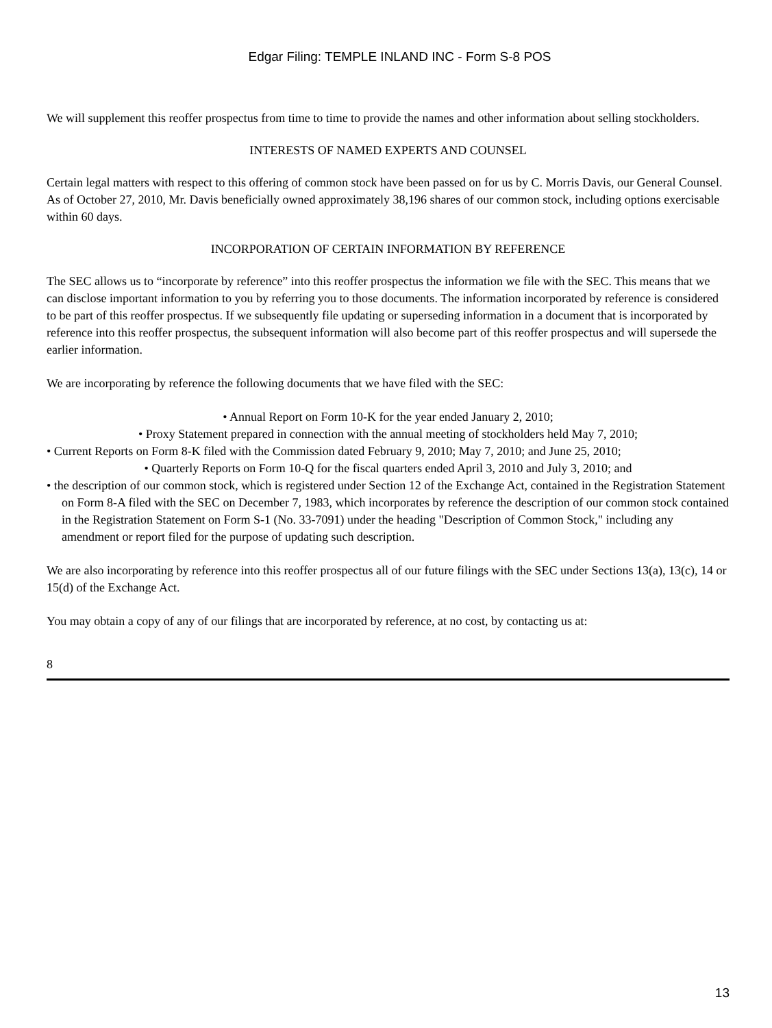Edgar Filing: TEMPLE INLAND INC - Form S-8 POS
We will supplement this reoffer prospectus from time to time to provide the names and other information about selling stockholders.
INTERESTS OF NAMED EXPERTS AND COUNSEL
Certain legal matters with respect to this offering of common stock have been passed on for us by C. Morris Davis, our General Counsel. As of October 27, 2010, Mr. Davis beneficially owned approximately 38,196 shares of our common stock, including options exercisable within 60 days.
INCORPORATION OF CERTAIN INFORMATION BY REFERENCE
The SEC allows us to “incorporate by reference” into this reoffer prospectus the information we file with the SEC. This means that we can disclose important information to you by referring you to those documents. The information incorporated by reference is considered to be part of this reoffer prospectus. If we subsequently file updating or superseding information in a document that is incorporated by reference into this reoffer prospectus, the subsequent information will also become part of this reoffer prospectus and will supersede the earlier information.
We are incorporating by reference the following documents that we have filed with the SEC:
• Annual Report on Form 10-K for the year ended January 2, 2010;
• Proxy Statement prepared in connection with the annual meeting of stockholders held May 7, 2010;
• Current Reports on Form 8-K filed with the Commission dated February 9, 2010; May 7, 2010; and June 25, 2010;
• Quarterly Reports on Form 10-Q for the fiscal quarters ended April 3, 2010 and July 3, 2010; and
• the description of our common stock, which is registered under Section 12 of the Exchange Act, contained in the Registration Statement on Form 8-A filed with the SEC on December 7, 1983, which incorporates by reference the description of our common stock contained in the Registration Statement on Form S-1 (No. 33-7091) under the heading "Description of Common Stock," including any amendment or report filed for the purpose of updating such description.
We are also incorporating by reference into this reoffer prospectus all of our future filings with the SEC under Sections 13(a), 13(c), 14 or 15(d) of the Exchange Act.
You may obtain a copy of any of our filings that are incorporated by reference, at no cost, by contacting us at:
8
13